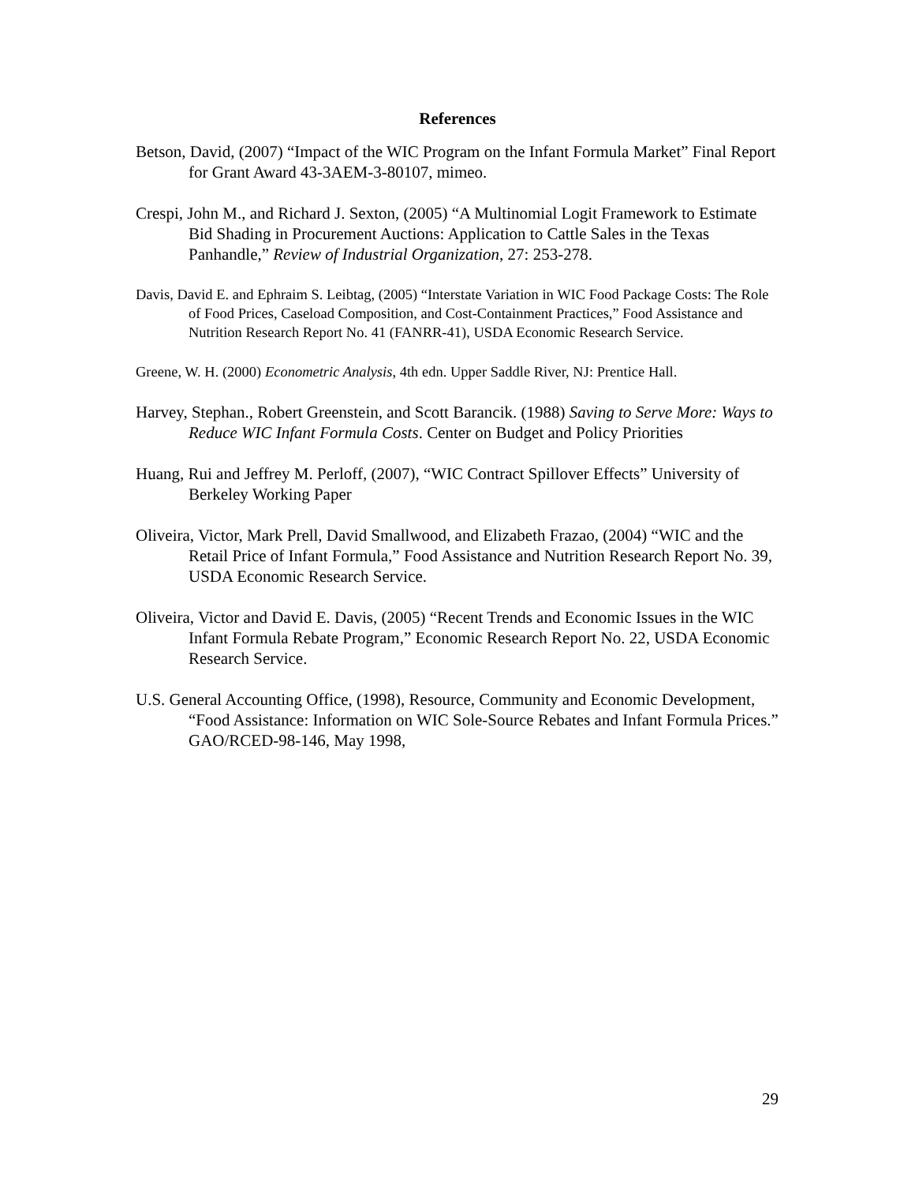References
Betson, David, (2007) “Impact of the WIC Program on the Infant Formula Market” Final Report for Grant Award 43-3AEM-3-80107, mimeo.
Crespi, John M., and Richard J. Sexton, (2005) “A Multinomial Logit Framework to Estimate Bid Shading in Procurement Auctions: Application to Cattle Sales in the Texas Panhandle,” Review of Industrial Organization, 27: 253-278.
Davis, David E. and Ephraim S. Leibtag, (2005) “Interstate Variation in WIC Food Package Costs: The Role of Food Prices, Caseload Composition, and Cost-Containment Practices,” Food Assistance and Nutrition Research Report No. 41 (FANRR-41), USDA Economic Research Service.
Greene, W. H. (2000) Econometric Analysis, 4th edn. Upper Saddle River, NJ: Prentice Hall.
Harvey, Stephan., Robert Greenstein, and Scott Barancik. (1988) Saving to Serve More: Ways to Reduce WIC Infant Formula Costs. Center on Budget and Policy Priorities
Huang, Rui and Jeffrey M. Perloff, (2007), “WIC Contract Spillover Effects” University of Berkeley Working Paper
Oliveira, Victor, Mark Prell, David Smallwood, and Elizabeth Frazao, (2004) “WIC and the Retail Price of Infant Formula,” Food Assistance and Nutrition Research Report No. 39, USDA Economic Research Service.
Oliveira, Victor and David E. Davis, (2005) “Recent Trends and Economic Issues in the WIC Infant Formula Rebate Program,” Economic Research Report No. 22, USDA Economic Research Service.
U.S. General Accounting Office, (1998), Resource, Community and Economic Development, “Food Assistance: Information on WIC Sole-Source Rebates and Infant Formula Prices.” GAO/RCED-98-146, May 1998,
29